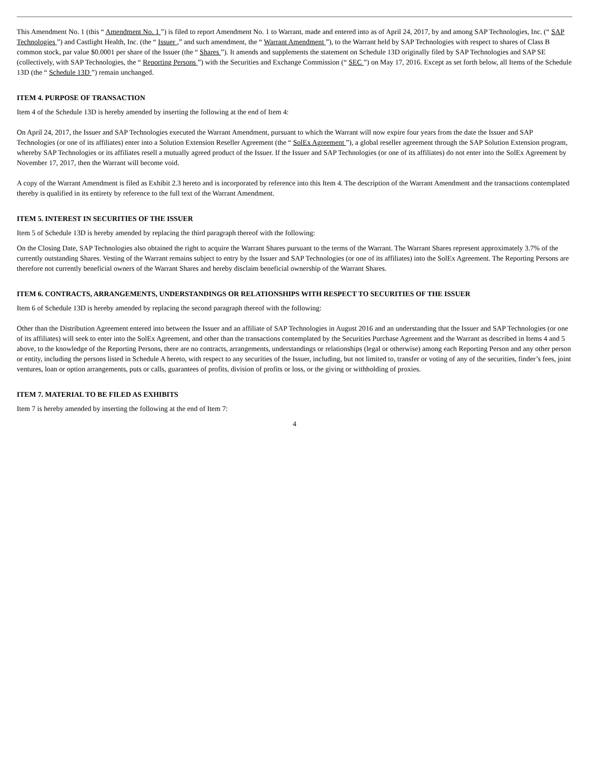This Amendment No. 1 (this “ Amendment No. 1 ”) is filed to report Amendment No. 1 to Warrant, made and entered into as of April 24, 2017, by and among SAP Technologies, Inc. (“ SAP Technologies ”) and Castlight Health, Inc. (the “ Issuer ,” and such amendment, the “ Warrant Amendment ”), to the Warrant held by SAP Technologies with respect to shares of Class B common stock, par value $0.0001 per share of the Issuer (the “ Shares ”). It amends and supplements the statement on Schedule 13D originally filed by SAP Technologies and SAP SE (collectively, with SAP Technologies, the “ Reporting Persons ”) with the Securities and Exchange Commission (“ SEC ”) on May 17, 2016. Except as set forth below, all Items of the Schedule 13D (the “ Schedule 13D ”) remain unchanged.
ITEM 4. PURPOSE OF TRANSACTION
Item 4 of the Schedule 13D is hereby amended by inserting the following at the end of Item 4:
On April 24, 2017, the Issuer and SAP Technologies executed the Warrant Amendment, pursuant to which the Warrant will now expire four years from the date the Issuer and SAP Technologies (or one of its affiliates) enter into a Solution Extension Reseller Agreement (the “ SolEx Agreement ”), a global reseller agreement through the SAP Solution Extension program, whereby SAP Technologies or its affiliates resell a mutually agreed product of the Issuer. If the Issuer and SAP Technologies (or one of its affiliates) do not enter into the SolEx Agreement by November 17, 2017, then the Warrant will become void.
A copy of the Warrant Amendment is filed as Exhibit 2.3 hereto and is incorporated by reference into this Item 4. The description of the Warrant Amendment and the transactions contemplated thereby is qualified in its entirety by reference to the full text of the Warrant Amendment.
ITEM 5. INTEREST IN SECURITIES OF THE ISSUER
Item 5 of Schedule 13D is hereby amended by replacing the third paragraph thereof with the following:
On the Closing Date, SAP Technologies also obtained the right to acquire the Warrant Shares pursuant to the terms of the Warrant. The Warrant Shares represent approximately 3.7% of the currently outstanding Shares. Vesting of the Warrant remains subject to entry by the Issuer and SAP Technologies (or one of its affiliates) into the SolEx Agreement. The Reporting Persons are therefore not currently beneficial owners of the Warrant Shares and hereby disclaim beneficial ownership of the Warrant Shares.
ITEM 6. CONTRACTS, ARRANGEMENTS, UNDERSTANDINGS OR RELATIONSHIPS WITH RESPECT TO SECURITIES OF THE ISSUER
Item 6 of Schedule 13D is hereby amended by replacing the second paragraph thereof with the following:
Other than the Distribution Agreement entered into between the Issuer and an affiliate of SAP Technologies in August 2016 and an understanding that the Issuer and SAP Technologies (or one of its affiliates) will seek to enter into the SolEx Agreement, and other than the transactions contemplated by the Securities Purchase Agreement and the Warrant as described in Items 4 and 5 above, to the knowledge of the Reporting Persons, there are no contracts, arrangements, understandings or relationships (legal or otherwise) among each Reporting Person and any other person or entity, including the persons listed in Schedule A hereto, with respect to any securities of the Issuer, including, but not limited to, transfer or voting of any of the securities, finder’s fees, joint ventures, loan or option arrangements, puts or calls, guarantees of profits, division of profits or loss, or the giving or withholding of proxies.
ITEM 7. MATERIAL TO BE FILED AS EXHIBITS
Item 7 is hereby amended by inserting the following at the end of Item 7:
4